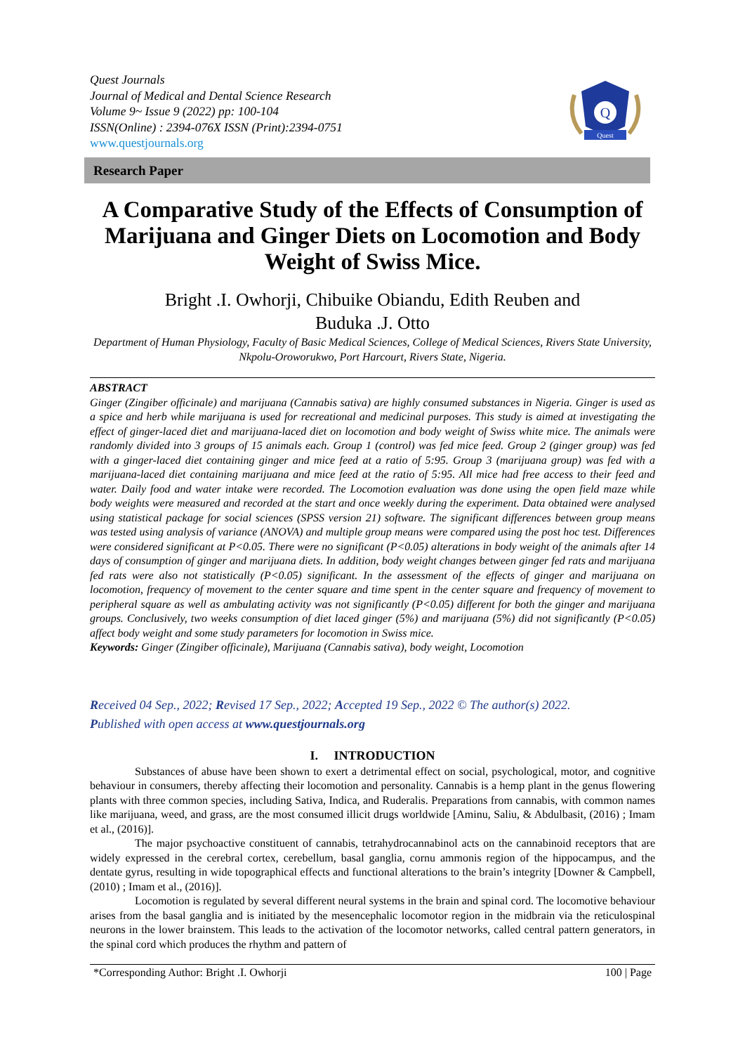Quest Journals
Journal of Medical and Dental Science Research
Volume 9~ Issue 9 (2022) pp: 100-104
ISSN(Online) : 2394-076X ISSN (Print):2394-0751
www.questjournals.org
Q
Quest
Research Paper
A Comparative Study of the Effects of Consumption of Marijuana and Ginger Diets on Locomotion and Body Weight of Swiss Mice.
Bright .I. Owhorji, Chibuike Obiandu, Edith Reuben and
Buduka .J. Otto
Department of Human Physiology, Faculty of Basic Medical Sciences, College of Medical Sciences, Rivers State University, Nkpolu-Oroworukwo, Port Harcourt, Rivers State, Nigeria.
ABSTRACT
Ginger (Zingiber officinale) and marijuana (Cannabis sativa) are highly consumed substances in Nigeria. Ginger is used as a spice and herb while marijuana is used for recreational and medicinal purposes. This study is aimed at investigating the effect of ginger-laced diet and marijuana-laced diet on locomotion and body weight of Swiss white mice. The animals were randomly divided into 3 groups of 15 animals each. Group 1 (control) was fed mice feed. Group 2 (ginger group) was fed with a ginger-laced diet containing ginger and mice feed at a ratio of 5:95. Group 3 (marijuana group) was fed with a marijuana-laced diet containing marijuana and mice feed at the ratio of 5:95. All mice had free access to their feed and water. Daily food and water intake were recorded. The Locomotion evaluation was done using the open field maze while body weights were measured and recorded at the start and once weekly during the experiment. Data obtained were analysed using statistical package for social sciences (SPSS version 21) software. The significant differences between group means was tested using analysis of variance (ANOVA) and multiple group means were compared using the post hoc test. Differences were considered significant at P<0.05. There were no significant (P<0.05) alterations in body weight of the animals after 14 days of consumption of ginger and marijuana diets. In addition, body weight changes between ginger fed rats and marijuana fed rats were also not statistically (P<0.05) significant. In the assessment of the effects of ginger and marijuana on locomotion, frequency of movement to the center square and time spent in the center square and frequency of movement to peripheral square as well as ambulating activity was not significantly (P<0.05) different for both the ginger and marijuana groups. Conclusively, two weeks consumption of diet laced ginger (5%) and marijuana (5%) did not significantly (P<0.05) affect body weight and some study parameters for locomotion in Swiss mice.
Keywords: Ginger (Zingiber officinale), Marijuana (Cannabis sativa), body weight, Locomotion
Received 04 Sep., 2022; Revised 17 Sep., 2022; Accepted 19 Sep., 2022 © The author(s) 2022.
Published with open access at www.questjournals.org
I. INTRODUCTION
Substances of abuse have been shown to exert a detrimental effect on social, psychological, motor, and cognitive behaviour in consumers, thereby affecting their locomotion and personality. Cannabis is a hemp plant in the genus flowering plants with three common species, including Sativa, Indica, and Ruderalis. Preparations from cannabis, with common names like marijuana, weed, and grass, are the most consumed illicit drugs worldwide [Aminu, Saliu, & Abdulbasit, (2016) ; Imam et al., (2016)].
The major psychoactive constituent of cannabis, tetrahydrocannabinol acts on the cannabinoid receptors that are widely expressed in the cerebral cortex, cerebellum, basal ganglia, cornu ammonis region of the hippocampus, and the dentate gyrus, resulting in wide topographical effects and functional alterations to the brain’s integrity [Downer & Campbell, (2010) ; Imam et al., (2016)].
Locomotion is regulated by several different neural systems in the brain and spinal cord. The locomotive behaviour arises from the basal ganglia and is initiated by the mesencephalic locomotor region in the midbrain via the reticulospinal neurons in the lower brainstem. This leads to the activation of the locomotor networks, called central pattern generators, in the spinal cord which produces the rhythm and pattern of
*Corresponding Author: Bright .I. Owhorji 100 | Page